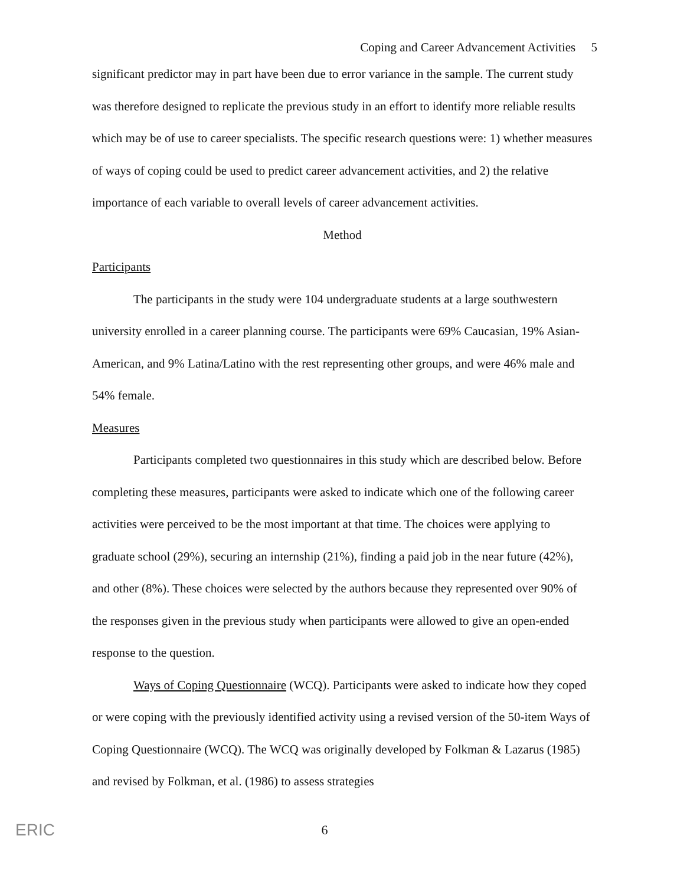Coping and Career Advancement Activities 5
significant predictor may in part have been due to error variance in the sample. The current study was therefore designed to replicate the previous study in an effort to identify more reliable results which may be of use to career specialists. The specific research questions were: 1) whether measures of ways of coping could be used to predict career advancement activities, and 2) the relative importance of each variable to overall levels of career advancement activities.
Method
Participants
The participants in the study were 104 undergraduate students at a large southwestern university enrolled in a career planning course. The participants were 69% Caucasian, 19% Asian-American, and 9% Latina/Latino with the rest representing other groups, and were 46% male and 54% female.
Measures
Participants completed two questionnaires in this study which are described below. Before completing these measures, participants were asked to indicate which one of the following career activities were perceived to be the most important at that time. The choices were applying to graduate school (29%), securing an internship (21%), finding a paid job in the near future (42%), and other (8%). These choices were selected by the authors because they represented over 90% of the responses given in the previous study when participants were allowed to give an open-ended response to the question.
Ways of Coping Questionnaire (WCQ). Participants were asked to indicate how they coped or were coping with the previously identified activity using a revised version of the 50-item Ways of Coping Questionnaire (WCQ). The WCQ was originally developed by Folkman & Lazarus (1985) and revised by Folkman, et al. (1986) to assess strategies
ERIC
6